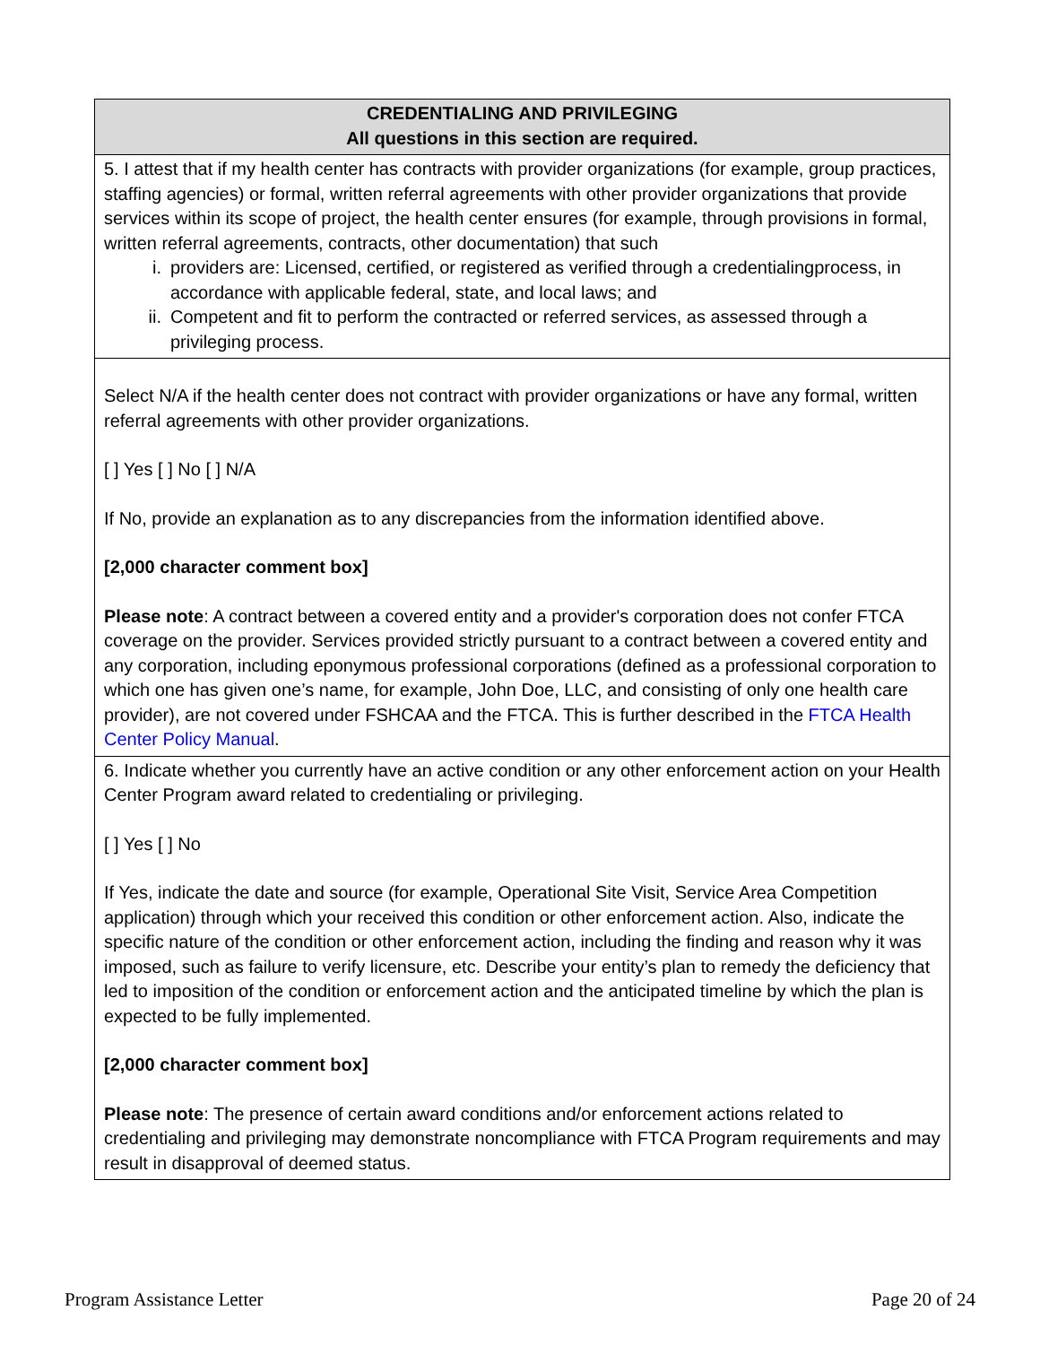| CREDENTIALING AND PRIVILEGING All questions in this section are required. |
| --- |
| 5. I attest that if my health center has contracts with provider organizations (for example, group practices, staffing agencies) or formal, written referral agreements with other provider organizations that provide services within its scope of project, the health center ensures (for example, through provisions in formal, written referral agreements, contracts, other documentation) that such i. providers are: Licensed, certified, or registered as verified through a credentialingprocess, in accordance with applicable federal, state, and local laws; and ii. Competent and fit to perform the contracted or referred services, as assessed through a privileging process. |
| Select N/A if the health center does not contract with provider organizations or have any formal, written referral agreements with other provider organizations. [ ] Yes [ ] No [ ] N/A If No, provide an explanation as to any discrepancies from the information identified above. [2,000 character comment box] Please note : A contract between a covered entity and a provider's corporation does not confer FTCA coverage on the provider. Services provided strictly pursuant to a contract between a covered entity and any corporation, including eponymous professional corporations (defined as a professional corporation to which one has given one’s name, for example, John Doe, LLC, and consisting of only one health care provider), are not covered under FSHCAA and the FTCA. This is further described in the FTCA Health Center Policy Manual . |
| 6. Indicate whether you currently have an active condition or any other enforcement action on your Health Center Program award related to credentialing or privileging. [ ] Yes [ ] No If Yes, indicate the date and source (for example, Operational Site Visit, Service Area Competition application) through which your received this condition or other enforcement action. Also, indicate the specific nature of the condition or other enforcement action, including the finding and reason why it was imposed, such as failure to verify licensure, etc. Describe your entity’s plan to remedy the deficiency that led to imposition of the condition or enforcement action and the anticipated timeline by which the plan is expected to be fully implemented. [2,000 character comment box] Please note : The presence of certain award conditions and/or enforcement actions related to credentialing and privileging may demonstrate noncompliance with FTCA Program requirements and may result in disapproval of deemed status. |
Program Assistance Letter Page 20 of 24